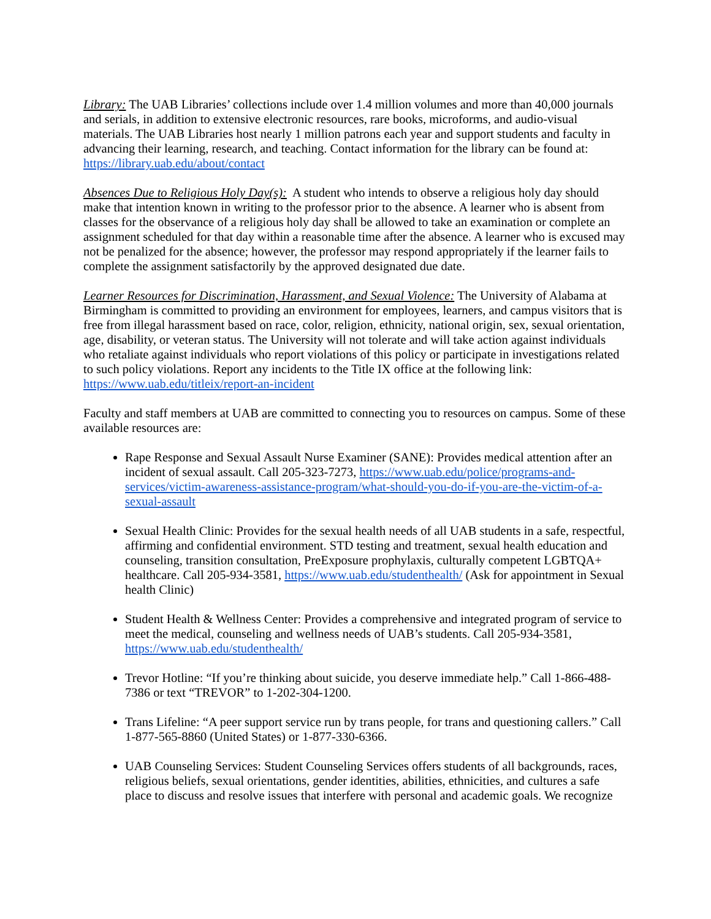Library: The UAB Libraries’ collections include over 1.4 million volumes and more than 40,000 journals and serials, in addition to extensive electronic resources, rare books, microforms, and audio-visual materials. The UAB Libraries host nearly 1 million patrons each year and support students and faculty in advancing their learning, research, and teaching. Contact information for the library can be found at: https://library.uab.edu/about/contact
Absences Due to Religious Holy Day(s): A student who intends to observe a religious holy day should make that intention known in writing to the professor prior to the absence. A learner who is absent from classes for the observance of a religious holy day shall be allowed to take an examination or complete an assignment scheduled for that day within a reasonable time after the absence. A learner who is excused may not be penalized for the absence; however, the professor may respond appropriately if the learner fails to complete the assignment satisfactorily by the approved designated due date.
Learner Resources for Discrimination, Harassment, and Sexual Violence: The University of Alabama at Birmingham is committed to providing an environment for employees, learners, and campus visitors that is free from illegal harassment based on race, color, religion, ethnicity, national origin, sex, sexual orientation, age, disability, or veteran status. The University will not tolerate and will take action against individuals who retaliate against individuals who report violations of this policy or participate in investigations related to such policy violations. Report any incidents to the Title IX office at the following link: https://www.uab.edu/titleix/report-an-incident
Faculty and staff members at UAB are committed to connecting you to resources on campus. Some of these available resources are:
Rape Response and Sexual Assault Nurse Examiner (SANE): Provides medical attention after an incident of sexual assault. Call 205-323-7273, https://www.uab.edu/police/programs-and-services/victim-awareness-assistance-program/what-should-you-do-if-you-are-the-victim-of-a-sexual-assault
Sexual Health Clinic: Provides for the sexual health needs of all UAB students in a safe, respectful, affirming and confidential environment. STD testing and treatment, sexual health education and counseling, transition consultation, PreExposure prophylaxis, culturally competent LGBTQA+ healthcare. Call 205-934-3581, https://www.uab.edu/studenthealth/ (Ask for appointment in Sexual health Clinic)
Student Health & Wellness Center: Provides a comprehensive and integrated program of service to meet the medical, counseling and wellness needs of UAB’s students. Call 205-934-3581, https://www.uab.edu/studenthealth/
Trevor Hotline: “If you’re thinking about suicide, you deserve immediate help.” Call 1-866-488-7386 or text “TREVOR” to 1-202-304-1200.
Trans Lifeline: “A peer support service run by trans people, for trans and questioning callers.” Call 1-877-565-8860 (United States) or 1-877-330-6366.
UAB Counseling Services: Student Counseling Services offers students of all backgrounds, races, religious beliefs, sexual orientations, gender identities, abilities, ethnicities, and cultures a safe place to discuss and resolve issues that interfere with personal and academic goals. We recognize